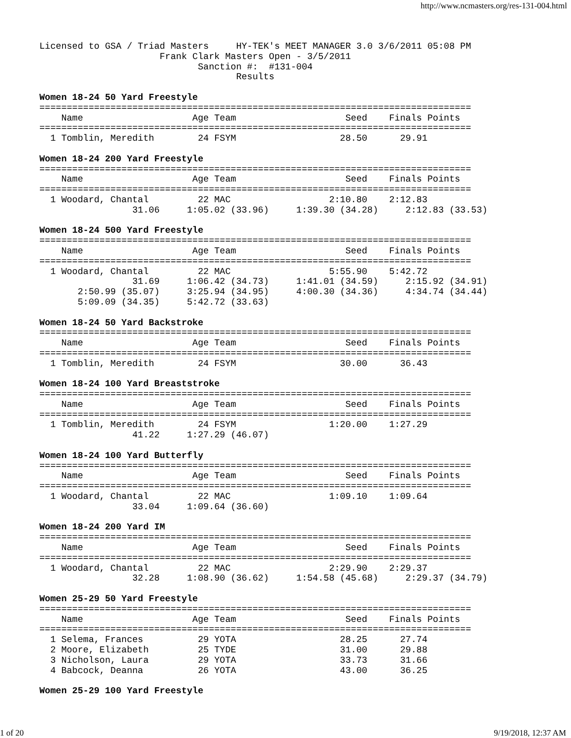http://www.ncmasters.org/res-131-004.html
Licensed to GSA / Triad Masters     HY-TEK's MEET MANAGER 3.0 3/6/2011 05:08 PM
                      Frank Clark Masters Open - 3/5/2011
                             Sanction #:  #131-004
                                    Results

Women 18-24 50 Yard Freestyle
===============================================================================
    Name                    Age Team                    Seed    Finals Points
===============================================================================
  1 Tomblin, Meredith        24 FSYM                   28.50      29.91

Women 18-24 200 Yard Freestyle
===============================================================================
    Name                    Age Team                    Seed    Finals Points
===============================================================================
  1 Woodard, Chantal         22 MAC                  2:10.80    2:12.83
                 31.06     1:05.02 (33.96)     1:39.30 (34.28)     2:12.83 (33.53)

Women 18-24 500 Yard Freestyle
===============================================================================
    Name                    Age Team                    Seed    Finals Points
===============================================================================
  1 Woodard, Chantal         22 MAC                  5:55.90    5:42.72
                 31.69     1:06.42 (34.73)     1:41.01 (34.59)     2:15.92 (34.91)
       2:50.99 (35.07)     3:25.94 (34.95)     4:00.30 (34.36)     4:34.74 (34.44)
       5:09.09 (34.35)     5:42.72 (33.63)

Women 18-24 50 Yard Backstroke
===============================================================================
    Name                    Age Team                    Seed    Finals Points
===============================================================================
  1 Tomblin, Meredith        24 FSYM                   30.00      36.43

Women 18-24 100 Yard Breaststroke
===============================================================================
    Name                    Age Team                    Seed    Finals Points
===============================================================================
  1 Tomblin, Meredith        24 FSYM                 1:20.00    1:27.29
                 41.22     1:27.29 (46.07)

Women 18-24 100 Yard Butterfly
===============================================================================
    Name                    Age Team                    Seed    Finals Points
===============================================================================
  1 Woodard, Chantal         22 MAC                  1:09.10    1:09.64
                 33.04     1:09.64 (36.60)

Women 18-24 200 Yard IM
===============================================================================
    Name                    Age Team                    Seed    Finals Points
===============================================================================
  1 Woodard, Chantal         22 MAC                  2:29.90    2:29.37
                 32.28     1:08.90 (36.62)     1:54.58 (45.68)     2:29.37 (34.79)

Women 25-29 50 Yard Freestyle
===============================================================================
    Name                    Age Team                    Seed    Finals Points
===============================================================================
  1 Selema, Frances          29 YOTA                   28.25      27.74
  2 Moore, Elizabeth         25 TYDE                   31.00      29.88
  3 Nicholson, Laura         29 YOTA                   33.73      31.66
  4 Babcock, Deanna          26 YOTA                   43.00      36.25

Women 25-29 100 Yard Freestyle
1 of 20 9/19/2018, 12:37 AM